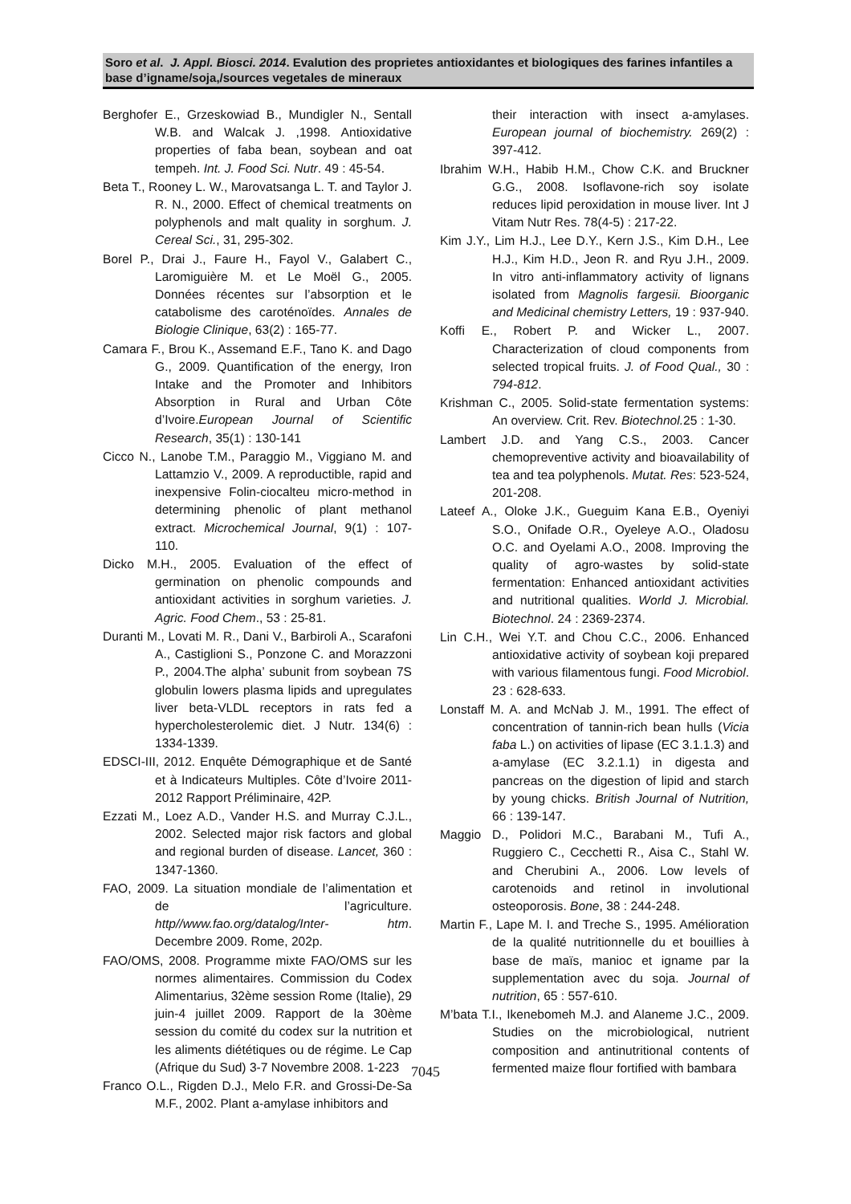Soro et al. J. Appl. Biosci. 2014. Evalution des proprietes antioxidantes et biologiques des farines infantiles a base d’igname/soja,/sources vegetales de mineraux
Berghofer E., Grzeskowiad B., Mundigler N., Sentall W.B. and Walcak J. ,1998. Antioxidative properties of faba bean, soybean and oat tempeh. Int. J. Food Sci. Nutr. 49 : 45-54.
Beta T., Rooney L. W., Marovatsanga L. T. and Taylor J. R. N., 2000. Effect of chemical treatments on polyphenols and malt quality in sorghum. J. Cereal Sci., 31, 295-302.
Borel P., Drai J., Faure H., Fayol V., Galabert C., Laromiguière M. et Le Moël G., 2005. Données récentes sur l’absorption et le catabolisme des caroténoïdes. Annales de Biologie Clinique, 63(2) : 165-77.
Camara F., Brou K., Assemand E.F., Tano K. and Dago G., 2009. Quantification of the energy, Iron Intake and the Promoter and Inhibitors Absorption in Rural and Urban Côte d’Ivoire.European Journal of Scientific Research, 35(1) : 130-141
Cicco N., Lanobe T.M., Paraggio M., Viggiano M. and Lattamzio V., 2009. A reproductible, rapid and inexpensive Folin-ciocalteu micro-method in determining phenolic of plant methanol extract. Microchemical Journal, 9(1) : 107-110.
Dicko M.H., 2005. Evaluation of the effect of germination on phenolic compounds and antioxidant activities in sorghum varieties. J. Agric. Food Chem., 53 : 25-81.
Duranti M., Lovati M. R., Dani V., Barbiroli A., Scarafoni A., Castiglioni S., Ponzone C. and Morazzoni P., 2004.The alpha’ subunit from soybean 7S globulin lowers plasma lipids and upregulates liver beta-VLDL receptors in rats fed a hypercholesterolemic diet. J Nutr. 134(6) : 1334-1339.
EDSCI-III, 2012. Enquête Démographique et de Santé et à Indicateurs Multiples. Côte d’Ivoire 2011-2012 Rapport Préliminaire, 42P.
Ezzati M., Loez A.D., Vander H.S. and Murray C.J.L., 2002. Selected major risk factors and global and regional burden of disease. Lancet, 360 : 1347-1360.
FAO, 2009. La situation mondiale de l’alimentation et de l’agriculture. http//www.fao.org/datalog/Inter- htm. Decembre 2009. Rome, 202p.
FAO/OMS, 2008. Programme mixte FAO/OMS sur les normes alimentaires. Commission du Codex Alimentarius, 32ème session Rome (Italie), 29 juin-4 juillet 2009. Rapport de la 30ème session du comité du codex sur la nutrition et les aliments diététiques ou de régime. Le Cap (Afrique du Sud) 3-7 Novembre 2008. 1-223
Franco O.L., Rigden D.J., Melo F.R. and Grossi-De-Sa M.F., 2002. Plant a-amylase inhibitors and
their interaction with insect a-amylases. European journal of biochemistry. 269(2) : 397-412.
Ibrahim W.H., Habib H.M., Chow C.K. and Bruckner G.G., 2008. Isoflavone-rich soy isolate reduces lipid peroxidation in mouse liver. Int J Vitam Nutr Res. 78(4-5) : 217-22.
Kim J.Y., Lim H.J., Lee D.Y., Kern J.S., Kim D.H., Lee H.J., Kim H.D., Jeon R. and Ryu J.H., 2009. In vitro anti-inflammatory activity of lignans isolated from Magnolis fargesii. Bioorganic and Medicinal chemistry Letters, 19 : 937-940.
Koffi E., Robert P. and Wicker L., 2007. Characterization of cloud components from selected tropical fruits. J. of Food Qual., 30 : 794-812.
Krishman C., 2005. Solid-state fermentation systems: An overview. Crit. Rev. Biotechnol. 25 : 1-30.
Lambert J.D. and Yang C.S., 2003. Cancer chemopreventive activity and bioavailability of tea and tea polyphenols. Mutat. Res: 523-524, 201-208.
Lateef A., Oloke J.K., Gueguim Kana E.B., Oyeniyi S.O., Onifade O.R., Oyeleye A.O., Oladosu O.C. and Oyelami A.O., 2008. Improving the quality of agro-wastes by solid-state fermentation: Enhanced antioxidant activities and nutritional qualities. World J. Microbial. Biotechnol. 24 : 2369-2374.
Lin C.H., Wei Y.T. and Chou C.C., 2006. Enhanced antioxidative activity of soybean koji prepared with various filamentous fungi. Food Microbiol. 23 : 628-633.
Lonstaff M. A. and McNab J. M., 1991. The effect of concentration of tannin-rich bean hulls (Vicia faba L.) on activities of lipase (EC 3.1.1.3) and a-amylase (EC 3.2.1.1) in digesta and pancreas on the digestion of lipid and starch by young chicks. British Journal of Nutrition, 66 : 139-147.
Maggio D., Polidori M.C., Barabani M., Tufi A., Ruggiero C., Cecchetti R., Aisa C., Stahl W. and Cherubini A., 2006. Low levels of carotenoids and retinol in involutional osteoporosis. Bone, 38 : 244-248.
Martin F., Lape M. I. and Treche S., 1995. Amélioration de la qualité nutritionnelle du et bouillies à base de maïs, manioc et igname par la supplementation avec du soja. Journal of nutrition, 65 : 557-610.
M’bata T.I., Ikenebomeh M.J. and Alaneme J.C., 2009. Studies on the microbiological, nutrient composition and antinutritional contents of fermented maize flour fortified with bambara
7045